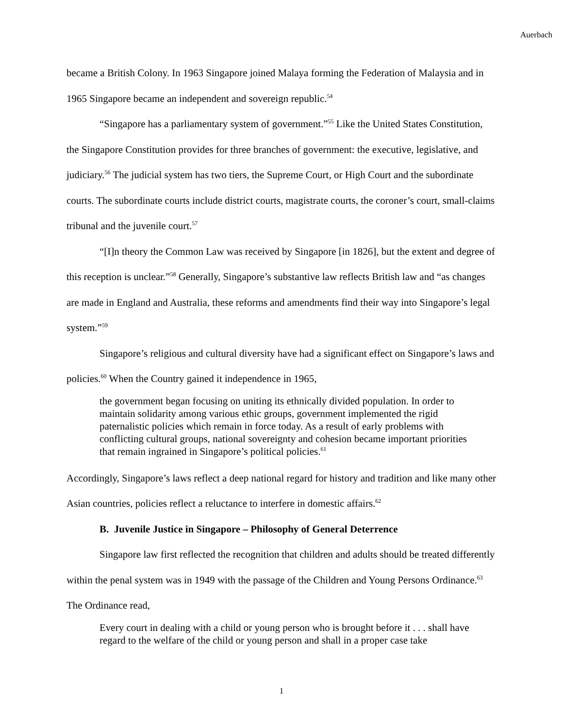Auerbach
became a British Colony. In 1963 Singapore joined Malaya forming the Federation of Malaysia and in 1965 Singapore became an independent and sovereign republic.<sup>54</sup>
“Singapore has a parliamentary system of government.”<sup>55</sup> Like the United States Constitution, the Singapore Constitution provides for three branches of government: the executive, legislative, and judiciary.<sup>56</sup> The judicial system has two tiers, the Supreme Court, or High Court and the subordinate courts. The subordinate courts include district courts, magistrate courts, the coroner’s court, small-claims tribunal and the juvenile court.<sup>57</sup>
“[I]n theory the Common Law was received by Singapore [in 1826], but the extent and degree of this reception is unclear.”<sup>58</sup> Generally, Singapore’s substantive law reflects British law and “as changes are made in England and Australia, these reforms and amendments find their way into Singapore’s legal system.”<sup>59</sup>
Singapore’s religious and cultural diversity have had a significant effect on Singapore’s laws and policies.<sup>60</sup> When the Country gained it independence in 1965,
the government began focusing on uniting its ethnically divided population. In order to maintain solidarity among various ethic groups, government implemented the rigid paternalistic policies which remain in force today. As a result of early problems with conflicting cultural groups, national sovereignty and cohesion became important priorities that remain ingrained in Singapore’s political policies.<sup>61</sup>
Accordingly, Singapore’s laws reflect a deep national regard for history and tradition and like many other Asian countries, policies reflect a reluctance to interfere in domestic affairs.<sup>62</sup>
B. Juvenile Justice in Singapore – Philosophy of General Deterrence
Singapore law first reflected the recognition that children and adults should be treated differently within the penal system was in 1949 with the passage of the Children and Young Persons Ordinance.<sup>63</sup> The Ordinance read,
Every court in dealing with a child or young person who is brought before it . . . shall have regard to the welfare of the child or young person and shall in a proper case take
1